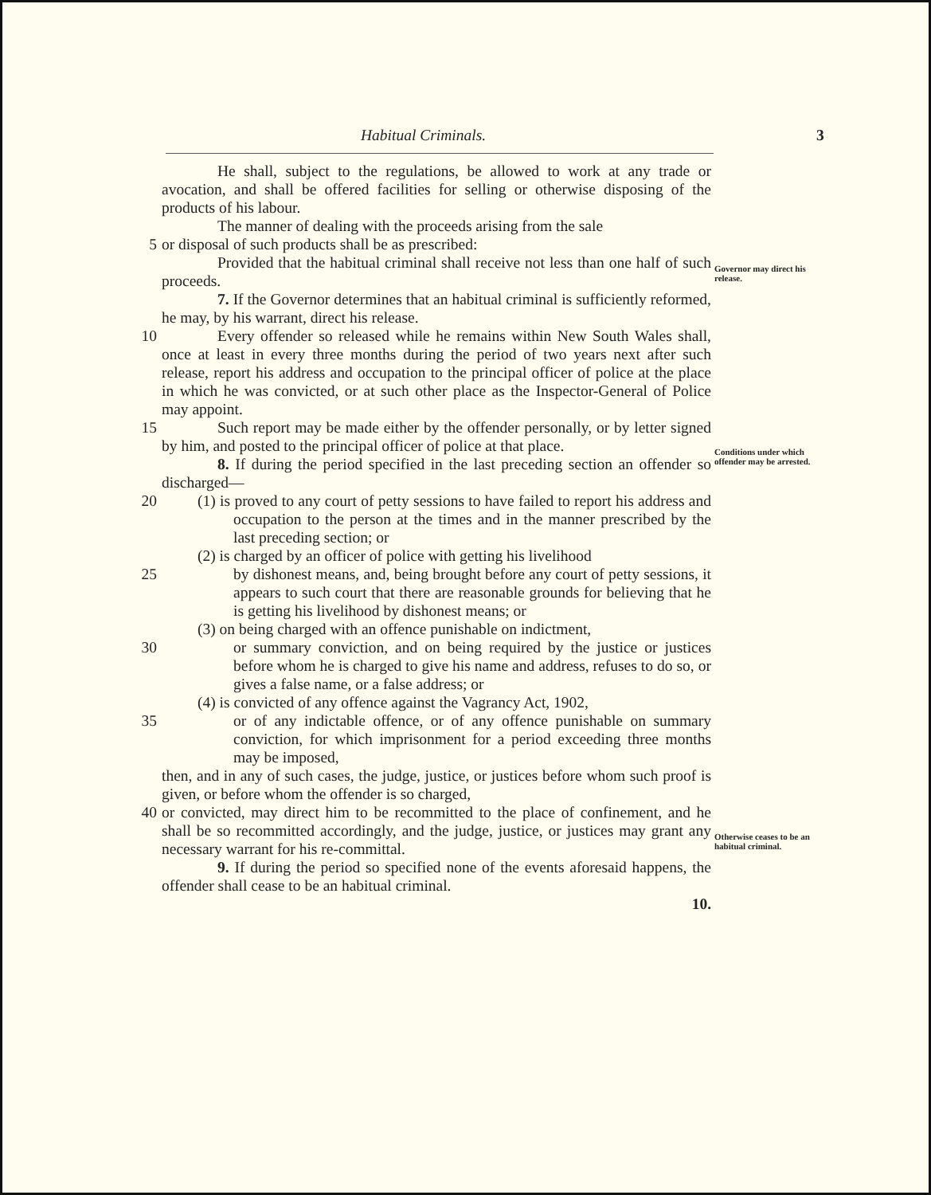Habitual Criminals. 3
He shall, subject to the regulations, be allowed to work at any trade or avocation, and shall be offered facilities for selling or otherwise disposing of the products of his labour.
The manner of dealing with the proceeds arising from the sale
5 or disposal of such products shall be as prescribed:
Provided that the habitual criminal shall receive not less than one half of such proceeds.
7. If the Governor determines that an habitual criminal is sufficiently reformed, he may, by his warrant, direct his release.
Governor may direct his release.
10 Every offender so released while he remains within New South Wales shall, once at least in every three months during the period of two years next after such release, report his address and occupation to the principal officer of police at the place in which he was convicted, or at such other place as the Inspector-General of Police may appoint.
15 Such report may be made either by the offender personally, or by letter signed by him, and posted to the principal officer of police at that place.
8. If during the period specified in the last preceding section an offender so discharged—
Conditions under which offender may be arrested.
20 (1) is proved to any court of petty sessions to have failed to report his address and occupation to the person at the times and in the manner prescribed by the last preceding section; or
(2) is charged by an officer of police with getting his livelihood
25 by dishonest means, and, being brought before any court of petty sessions, it appears to such court that there are reasonable grounds for believing that he is getting his livelihood by dishonest means; or
(3) on being charged with an offence punishable on indictment,
30 or summary conviction, and on being required by the justice or justices before whom he is charged to give his name and address, refuses to do so, or gives a false name, or a false address; or
(4) is convicted of any offence against the Vagrancy Act, 1902,
35 or of any indictable offence, or of any offence punishable on summary conviction, for which imprisonment for a period exceeding three months may be imposed,
then, and in any of such cases, the judge, justice, or justices before whom such proof is given, or before whom the offender is so charged,
40 or convicted, may direct him to be recommitted to the place of confinement, and he shall be so recommitted accordingly, and the judge, justice, or justices may grant any necessary warrant for his re-committal.
9. If during the period so specified none of the events aforesaid happens, the offender shall cease to be an habitual criminal.
10.
Otherwise ceases to be an habitual criminal.